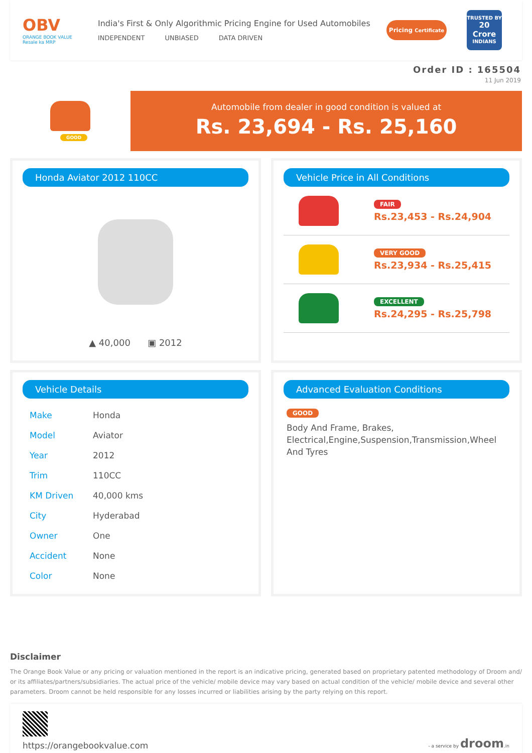OBV
ORANGE BOOK VALUE
Resale ka MRP
India's First & Only Algorithmic Pricing Engine for Used Automobiles
INDEPENDENT UNBIASED DATA DRIVEN
Pricing Certificate
TRUSTED BY
20 Crore
INDIANS
Order ID : 165504
11 Jun 2019
GOOD
Automobile from dealer in good condition is valued at
Rs. 23,694 - Rs. 25,160
Honda Aviator 2012 110CC
▲ 40,000 ▣ 2012
Vehicle Price in All Conditions
FAIR
Rs.23,453 - Rs.24,904
VERY GOOD
Rs.23,934 - Rs.25,415
EXCELLENT
Rs.24,295 - Rs.25,798
Vehicle Details
| Make | Honda |
| Model | Aviator |
| Year | 2012 |
| Trim | 110CC |
| KM Driven | 40,000 kms |
| City | Hyderabad |
| Owner | One |
| Accident | None |
| Color | None |
Advanced Evaluation Conditions
GOOD
Body And Frame, Brakes, Electrical,Engine,Suspension,Transmission,Wheel And Tyres
Disclaimer
The Orange Book Value or any pricing or valuation mentioned in the report is an indicative pricing, generated based on proprietary patented methodology of Droom and/ or its affiliates/partners/subsidiaries. The actual price of the vehicle/ mobile device may vary based on actual condition of the vehicle/ mobile device and several other parameters. Droom cannot be held responsible for any losses incurred or liabilities arising by the party relying on this report.
https://orangebookvalue.com
- a service by droom.in